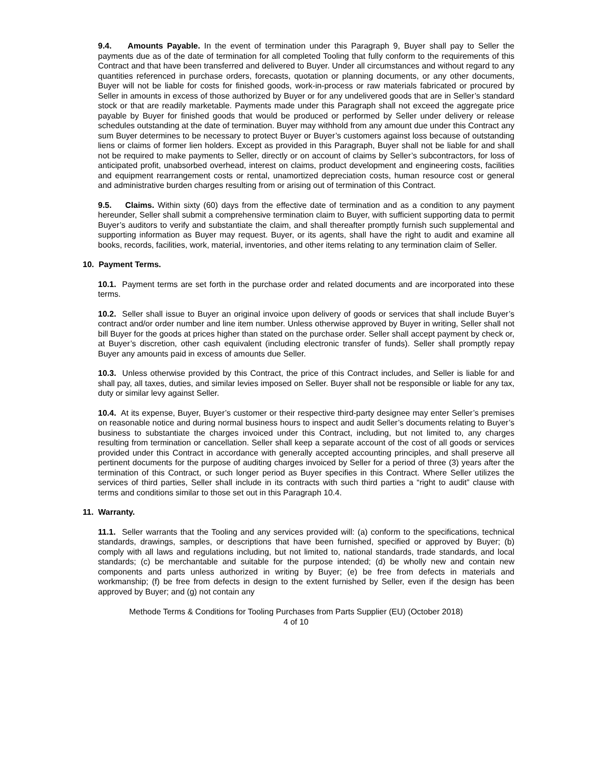9.4. Amounts Payable. In the event of termination under this Paragraph 9, Buyer shall pay to Seller the payments due as of the date of termination for all completed Tooling that fully conform to the requirements of this Contract and that have been transferred and delivered to Buyer. Under all circumstances and without regard to any quantities referenced in purchase orders, forecasts, quotation or planning documents, or any other documents, Buyer will not be liable for costs for finished goods, work-in-process or raw materials fabricated or procured by Seller in amounts in excess of those authorized by Buyer or for any undelivered goods that are in Seller’s standard stock or that are readily marketable. Payments made under this Paragraph shall not exceed the aggregate price payable by Buyer for finished goods that would be produced or performed by Seller under delivery or release schedules outstanding at the date of termination. Buyer may withhold from any amount due under this Contract any sum Buyer determines to be necessary to protect Buyer or Buyer’s customers against loss because of outstanding liens or claims of former lien holders. Except as provided in this Paragraph, Buyer shall not be liable for and shall not be required to make payments to Seller, directly or on account of claims by Seller’s subcontractors, for loss of anticipated profit, unabsorbed overhead, interest on claims, product development and engineering costs, facilities and equipment rearrangement costs or rental, unamortized depreciation costs, human resource cost or general and administrative burden charges resulting from or arising out of termination of this Contract.
9.5. Claims. Within sixty (60) days from the effective date of termination and as a condition to any payment hereunder, Seller shall submit a comprehensive termination claim to Buyer, with sufficient supporting data to permit Buyer’s auditors to verify and substantiate the claim, and shall thereafter promptly furnish such supplemental and supporting information as Buyer may request. Buyer, or its agents, shall have the right to audit and examine all books, records, facilities, work, material, inventories, and other items relating to any termination claim of Seller.
10. Payment Terms.
10.1. Payment terms are set forth in the purchase order and related documents and are incorporated into these terms.
10.2. Seller shall issue to Buyer an original invoice upon delivery of goods or services that shall include Buyer’s contract and/or order number and line item number. Unless otherwise approved by Buyer in writing, Seller shall not bill Buyer for the goods at prices higher than stated on the purchase order. Seller shall accept payment by check or, at Buyer’s discretion, other cash equivalent (including electronic transfer of funds). Seller shall promptly repay Buyer any amounts paid in excess of amounts due Seller.
10.3. Unless otherwise provided by this Contract, the price of this Contract includes, and Seller is liable for and shall pay, all taxes, duties, and similar levies imposed on Seller. Buyer shall not be responsible or liable for any tax, duty or similar levy against Seller.
10.4. At its expense, Buyer, Buyer’s customer or their respective third-party designee may enter Seller’s premises on reasonable notice and during normal business hours to inspect and audit Seller’s documents relating to Buyer’s business to substantiate the charges invoiced under this Contract, including, but not limited to, any charges resulting from termination or cancellation. Seller shall keep a separate account of the cost of all goods or services provided under this Contract in accordance with generally accepted accounting principles, and shall preserve all pertinent documents for the purpose of auditing charges invoiced by Seller for a period of three (3) years after the termination of this Contract, or such longer period as Buyer specifies in this Contract. Where Seller utilizes the services of third parties, Seller shall include in its contracts with such third parties a “right to audit” clause with terms and conditions similar to those set out in this Paragraph 10.4.
11. Warranty.
11.1. Seller warrants that the Tooling and any services provided will: (a) conform to the specifications, technical standards, drawings, samples, or descriptions that have been furnished, specified or approved by Buyer; (b) comply with all laws and regulations including, but not limited to, national standards, trade standards, and local standards; (c) be merchantable and suitable for the purpose intended; (d) be wholly new and contain new components and parts unless authorized in writing by Buyer; (e) be free from defects in materials and workmanship; (f) be free from defects in design to the extent furnished by Seller, even if the design has been approved by Buyer; and (g) not contain any
Methode Terms & Conditions for Tooling Purchases from Parts Supplier (EU) (October 2018)
4 of 10